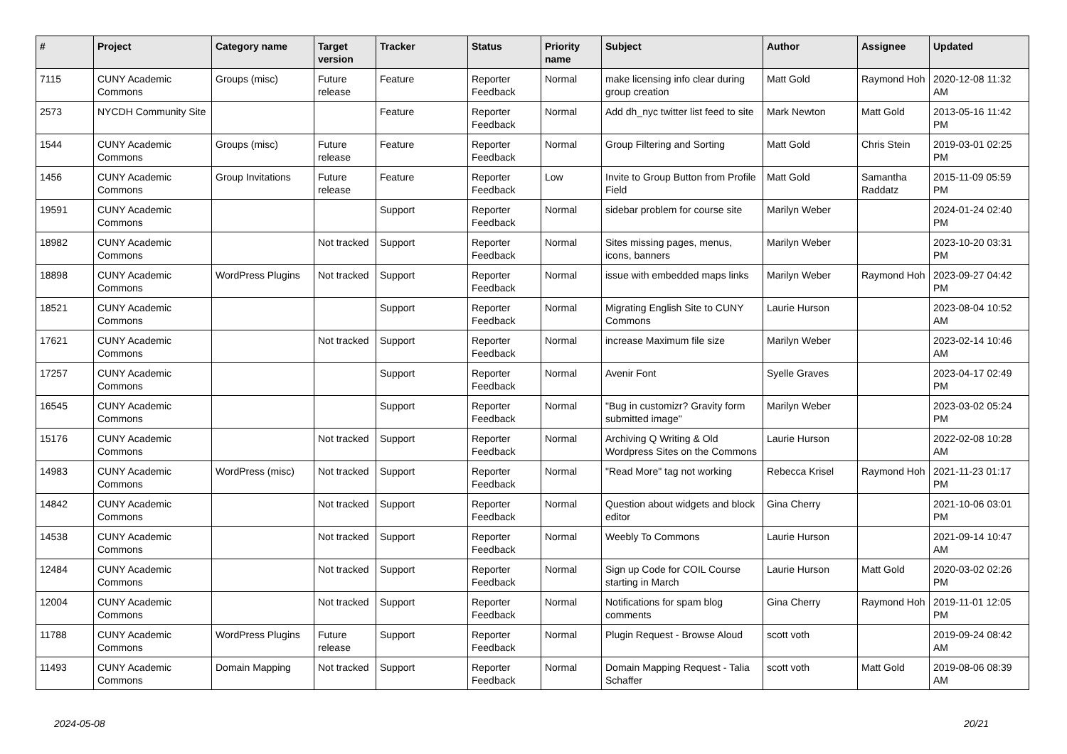| # | Project | Category name | Target version | Tracker | Status | Priority name | Subject | Author | Assignee | Updated |
| --- | --- | --- | --- | --- | --- | --- | --- | --- | --- | --- |
| 7115 | CUNY Academic Commons | Groups (misc) | Future release | Feature | Reporter Feedback | Normal | make licensing info clear during group creation | Matt Gold | Raymond Hoh | 2020-12-08 11:32 AM |
| 2573 | NYCDH Community Site | | | Feature | Reporter Feedback | Normal | Add dh_nyc twitter list feed to site | Mark Newton | Matt Gold | 2013-05-16 11:42 PM |
| 1544 | CUNY Academic Commons | Groups (misc) | Future release | Feature | Reporter Feedback | Normal | Group Filtering and Sorting | Matt Gold | Chris Stein | 2019-03-01 02:25 PM |
| 1456 | CUNY Academic Commons | Group Invitations | Future release | Feature | Reporter Feedback | Low | Invite to Group Button from Profile Field | Matt Gold | Samantha Raddatz | 2015-11-09 05:59 PM |
| 19591 | CUNY Academic Commons | | | Support | Reporter Feedback | Normal | sidebar problem for course site | Marilyn Weber | | 2024-01-24 02:40 PM |
| 18982 | CUNY Academic Commons | | Not tracked | Support | Reporter Feedback | Normal | Sites missing pages, menus, icons, banners | Marilyn Weber | | 2023-10-20 03:31 PM |
| 18898 | CUNY Academic Commons | WordPress Plugins | Not tracked | Support | Reporter Feedback | Normal | issue with embedded maps links | Marilyn Weber | Raymond Hoh | 2023-09-27 04:42 PM |
| 18521 | CUNY Academic Commons | | | Support | Reporter Feedback | Normal | Migrating English Site to CUNY Commons | Laurie Hurson | | 2023-08-04 10:52 AM |
| 17621 | CUNY Academic Commons | | Not tracked | Support | Reporter Feedback | Normal | increase Maximum file size | Marilyn Weber | | 2023-02-14 10:46 AM |
| 17257 | CUNY Academic Commons | | | Support | Reporter Feedback | Normal | Avenir Font | Syelle Graves | | 2023-04-17 02:49 PM |
| 16545 | CUNY Academic Commons | | | Support | Reporter Feedback | Normal | "Bug in customizr? Gravity form submitted image" | Marilyn Weber | | 2023-03-02 05:24 PM |
| 15176 | CUNY Academic Commons | | Not tracked | Support | Reporter Feedback | Normal | Archiving Q Writing & Old Wordpress Sites on the Commons | Laurie Hurson | | 2022-02-08 10:28 AM |
| 14983 | CUNY Academic Commons | WordPress (misc) | Not tracked | Support | Reporter Feedback | Normal | "Read More" tag not working | Rebecca Krisel | Raymond Hoh | 2021-11-23 01:17 PM |
| 14842 | CUNY Academic Commons | | Not tracked | Support | Reporter Feedback | Normal | Question about widgets and block editor | Gina Cherry | | 2021-10-06 03:01 PM |
| 14538 | CUNY Academic Commons | | Not tracked | Support | Reporter Feedback | Normal | Weebly To Commons | Laurie Hurson | | 2021-09-14 10:47 AM |
| 12484 | CUNY Academic Commons | | Not tracked | Support | Reporter Feedback | Normal | Sign up Code for COIL Course starting in March | Laurie Hurson | Matt Gold | 2020-03-02 02:26 PM |
| 12004 | CUNY Academic Commons | | Not tracked | Support | Reporter Feedback | Normal | Notifications for spam blog comments | Gina Cherry | Raymond Hoh | 2019-11-01 12:05 PM |
| 11788 | CUNY Academic Commons | WordPress Plugins | Future release | Support | Reporter Feedback | Normal | Plugin Request - Browse Aloud | scott voth | | 2019-09-24 08:42 AM |
| 11493 | CUNY Academic Commons | Domain Mapping | Not tracked | Support | Reporter Feedback | Normal | Domain Mapping Request - Talia Schaffer | scott voth | Matt Gold | 2019-08-06 08:39 AM |
2024-05-08 20/21